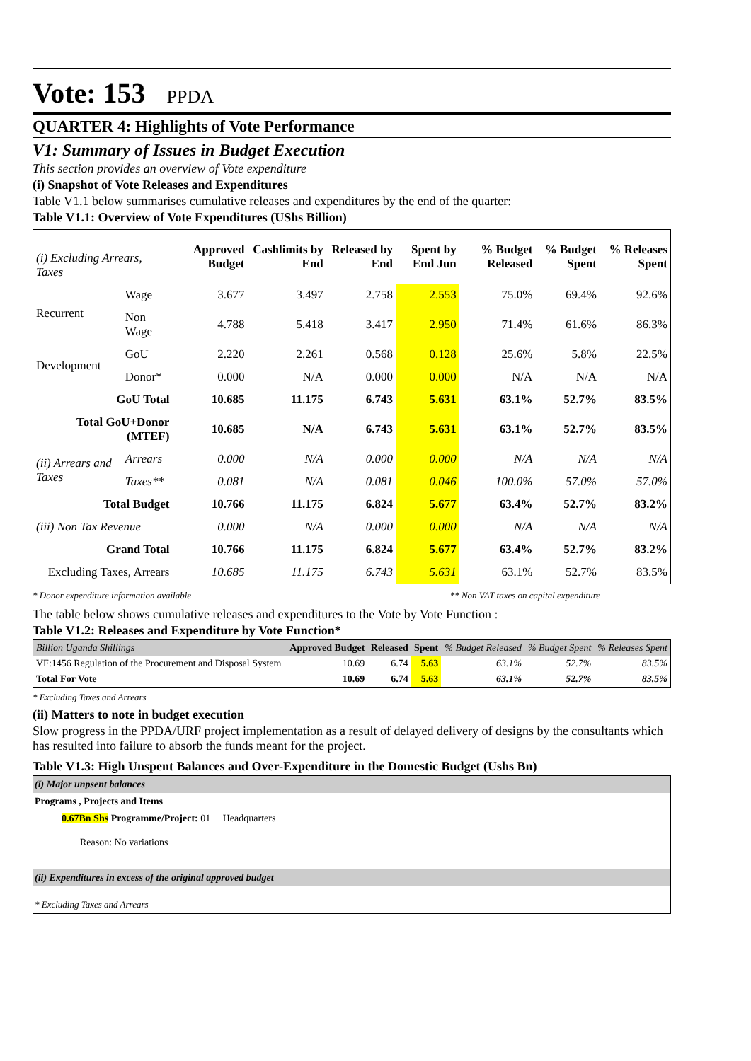Vote: 153 PPDA
QUARTER 4: Highlights of Vote Performance
V1: Summary of Issues in Budget Execution
This section provides an overview of Vote expenditure
(i) Snapshot of Vote Releases and Expenditures
Table V1.1 below summarises cumulative releases and expenditures by the end of the quarter:
Table V1.1: Overview of Vote Expenditures (UShs Billion)
| (i) Excluding Arrears, Taxes | | Approved Budget | Cashlimits by End | Released by End | Spent by End Jun | % Budget Released | % Budget Spent | % Releases Spent |
| --- | --- | --- | --- | --- | --- | --- | --- | --- |
| Recurrent | Wage | 3.677 | 3.497 | 2.758 | 2.553 | 75.0% | 69.4% | 92.6% |
| | Non Wage | 4.788 | 5.418 | 3.417 | 2.950 | 71.4% | 61.6% | 86.3% |
| Development | GoU | 2.220 | 2.261 | 0.568 | 0.128 | 25.6% | 5.8% | 22.5% |
| | Donor* | 0.000 | N/A | 0.000 | 0.000 | N/A | N/A | N/A |
| GoU Total | | 10.685 | 11.175 | 6.743 | 5.631 | 63.1% | 52.7% | 83.5% |
| Total GoU+Donor (MTEF) | | 10.685 | N/A | 6.743 | 5.631 | 63.1% | 52.7% | 83.5% |
| (ii) Arrears and Taxes | Arrears | 0.000 | N/A | 0.000 | 0.000 | N/A | N/A | N/A |
| | Taxes** | 0.081 | N/A | 0.081 | 0.046 | 100.0% | 57.0% | 57.0% |
| Total Budget | | 10.766 | 11.175 | 6.824 | 5.677 | 63.4% | 52.7% | 83.2% |
| (iii) Non Tax Revenue | | 0.000 | N/A | 0.000 | 0.000 | N/A | N/A | N/A |
| Grand Total | | 10.766 | 11.175 | 6.824 | 5.677 | 63.4% | 52.7% | 83.2% |
| Excluding Taxes, Arrears | | 10.685 | 11.175 | 6.743 | 5.631 | 63.1% | 52.7% | 83.5% |
* Donor expenditure information available ** Non VAT taxes on capital expenditure
The table below shows cumulative releases and expenditures to the Vote by Vote Function :
Table V1.2: Releases and Expenditure by Vote Function*
| Billion Uganda Shillings | Approved Budget | Released | Spent | % Budget Released | % Budget Spent | % Releases Spent |
| --- | --- | --- | --- | --- | --- | --- |
| VF:1456 Regulation of the Procurement and Disposal System | 10.69 | 6.74 | 5.63 | 63.1% | 52.7% | 83.5% |
| Total For Vote | 10.69 | 6.74 | 5.63 | 63.1% | 52.7% | 83.5% |
* Excluding Taxes and Arrears
(ii) Matters to note in budget execution
Slow progress in the PPDA/URF project implementation as a result of delayed delivery of designs by the consultants which has resulted into failure to absorb the funds meant for the project.
Table V1.3: High Unspent Balances and Over-Expenditure in the Domestic Budget (Ushs Bn)
| (i) Major unpsent balances |
| Programs , Projects and Items |
| 0.67Bn Shs Programme/Project: 01 Headquarters |
| Reason: No variations |
| (ii) Expenditures in excess of the original approved budget |
| * Excluding Taxes and Arrears |